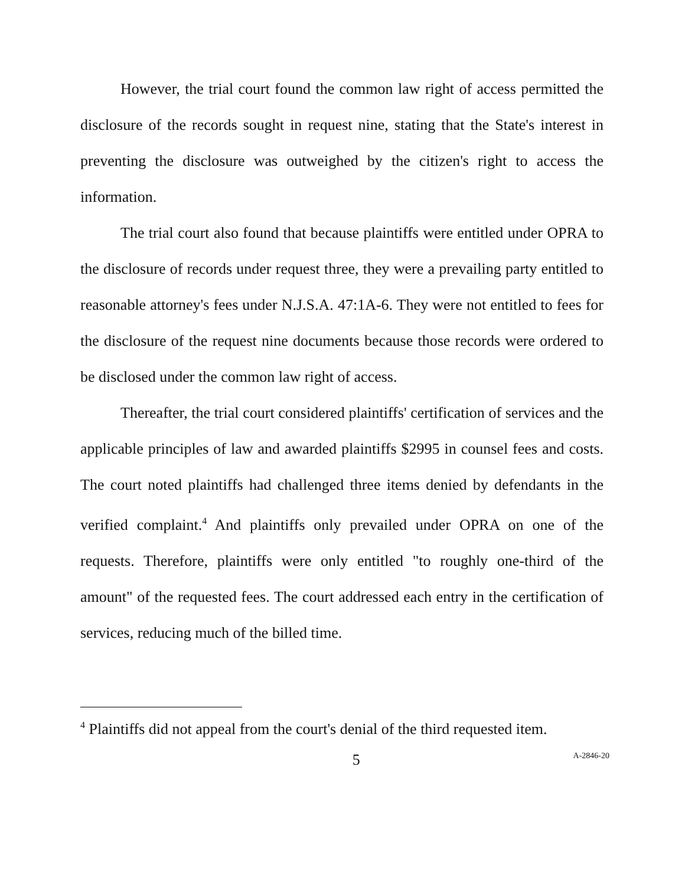However, the trial court found the common law right of access permitted the disclosure of the records sought in request nine, stating that the State's interest in preventing the disclosure was outweighed by the citizen's right to access the information.
The trial court also found that because plaintiffs were entitled under OPRA to the disclosure of records under request three, they were a prevailing party entitled to reasonable attorney's fees under N.J.S.A. 47:1A-6. They were not entitled to fees for the disclosure of the request nine documents because those records were ordered to be disclosed under the common law right of access.
Thereafter, the trial court considered plaintiffs' certification of services and the applicable principles of law and awarded plaintiffs $2995 in counsel fees and costs. The court noted plaintiffs had challenged three items denied by defendants in the verified complaint.<sup>4</sup> And plaintiffs only prevailed under OPRA on one of the requests. Therefore, plaintiffs were only entitled "to roughly one-third of the amount" of the requested fees. The court addressed each entry in the certification of services, reducing much of the billed time.
<sup>4</sup> Plaintiffs did not appeal from the court's denial of the third requested item.
5 A-2846-20